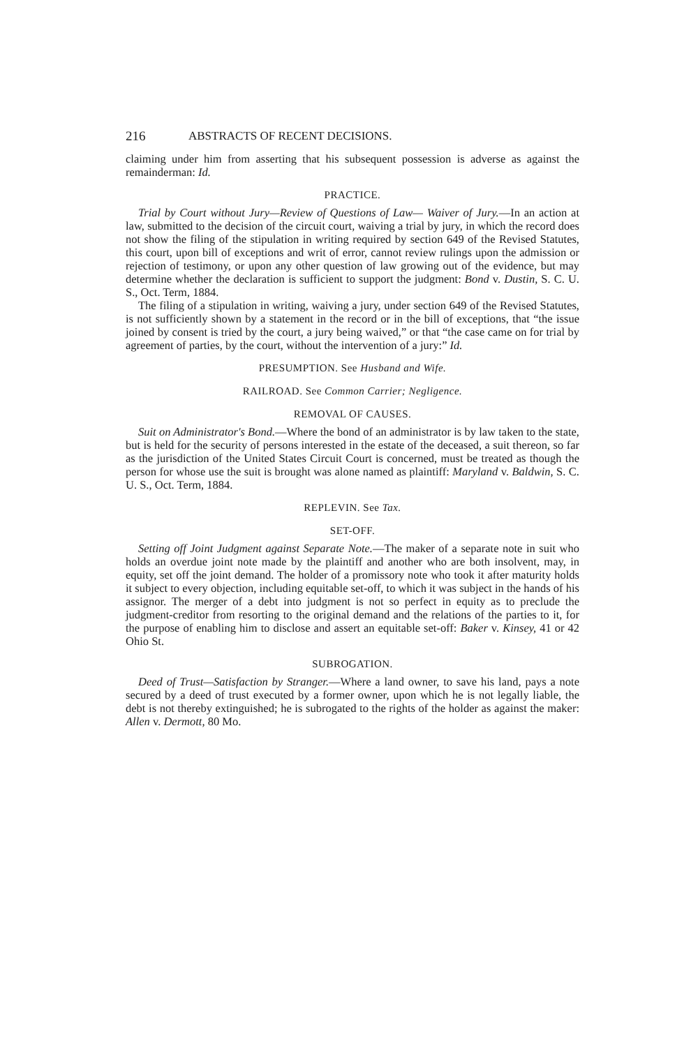216 ABSTRACTS OF RECENT DECISIONS.
claiming under him from asserting that his subsequent possession is adverse as against the remainderman: Id.
PRACTICE.
Trial by Court without Jury—Review of Questions of Law— Waiver of Jury.—In an action at law, submitted to the decision of the circuit court, waiving a trial by jury, in which the record does not show the filing of the stipulation in writing required by section 649 of the Revised Statutes, this court, upon bill of exceptions and writ of error, cannot review rulings upon the admission or rejection of testimony, or upon any other question of law growing out of the evidence, but may determine whether the declaration is sufficient to support the judgment: Bond v. Dustin, S. C. U. S., Oct. Term, 1884.
The filing of a stipulation in writing, waiving a jury, under section 649 of the Revised Statutes, is not sufficiently shown by a statement in the record or in the bill of exceptions, that “the issue joined by consent is tried by the court, a jury being waived,” or that “the case came on for trial by agreement of parties, by the court, without the intervention of a jury:” Id.
PRESUMPTION. See Husband and Wife.
RAILROAD. See Common Carrier; Negligence.
REMOVAL OF CAUSES.
Suit on Administrator's Bond.—Where the bond of an administrator is by law taken to the state, but is held for the security of persons interested in the estate of the deceased, a suit thereon, so far as the jurisdiction of the United States Circuit Court is concerned, must be treated as though the person for whose use the suit is brought was alone named as plaintiff: Maryland v. Baldwin, S. C. U. S., Oct. Term, 1884.
REPLEVIN. See Tax.
SET-OFF.
Setting off Joint Judgment against Separate Note.—The maker of a separate note in suit who holds an overdue joint note made by the plaintiff and another who are both insolvent, may, in equity, set off the joint demand. The holder of a promissory note who took it after maturity holds it subject to every objection, including equitable set-off, to which it was subject in the hands of his assignor. The merger of a debt into judgment is not so perfect in equity as to preclude the judgment-creditor from resorting to the original demand and the relations of the parties to it, for the purpose of enabling him to disclose and assert an equitable set-off: Baker v. Kinsey, 41 or 42 Ohio St.
SUBROGATION.
Deed of Trust—Satisfaction by Stranger.—Where a land owner, to save his land, pays a note secured by a deed of trust executed by a former owner, upon which he is not legally liable, the debt is not thereby extinguished; he is subrogated to the rights of the holder as against the maker: Allen v. Dermott, 80 Mo.